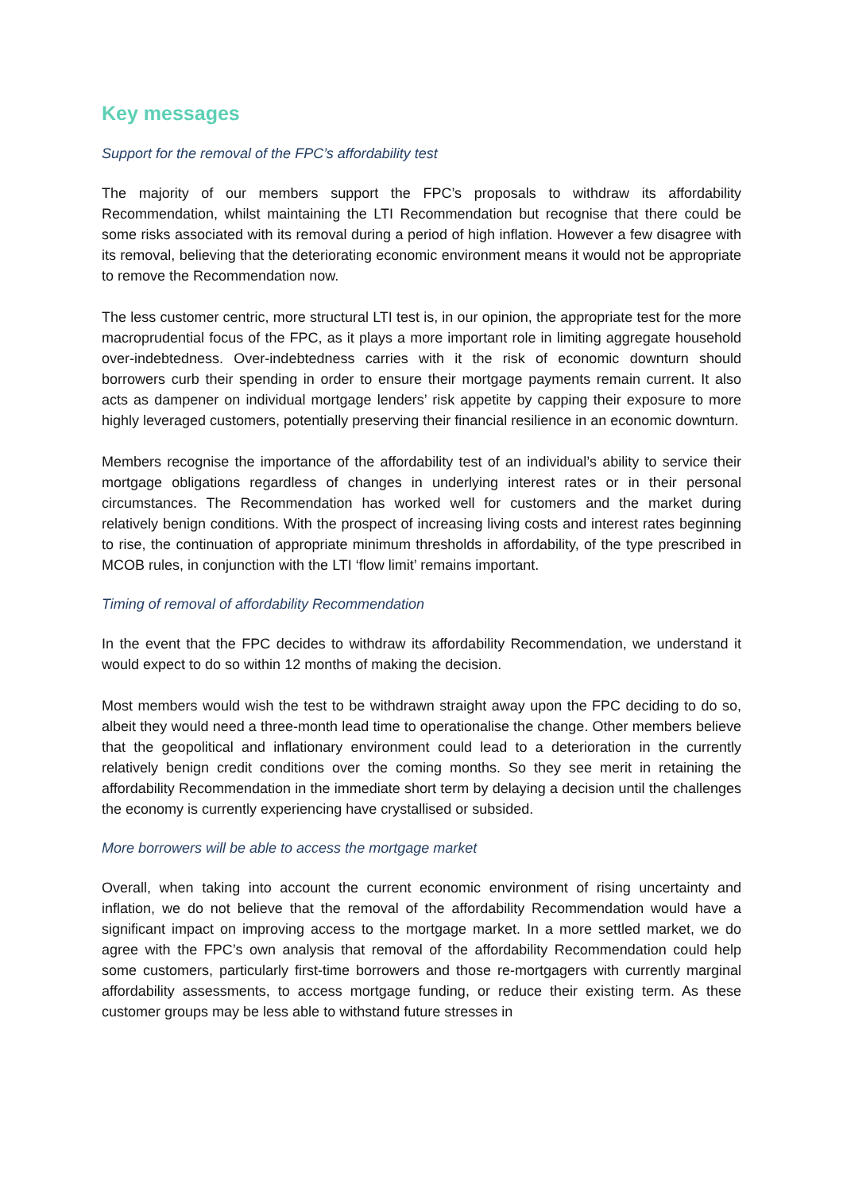Key messages
Support for the removal of the FPC’s affordability test
The majority of our members support the FPC’s proposals to withdraw its affordability Recommendation, whilst maintaining the LTI Recommendation but recognise that there could be some risks associated with its removal during a period of high inflation. However a few disagree with its removal, believing that the deteriorating economic environment means it would not be appropriate to remove the Recommendation now.
The less customer centric, more structural LTI test is, in our opinion, the appropriate test for the more macroprudential focus of the FPC, as it plays a more important role in limiting aggregate household over-indebtedness. Over-indebtedness carries with it the risk of economic downturn should borrowers curb their spending in order to ensure their mortgage payments remain current. It also acts as dampener on individual mortgage lenders’ risk appetite by capping their exposure to more highly leveraged customers, potentially preserving their financial resilience in an economic downturn.
Members recognise the importance of the affordability test of an individual’s ability to service their mortgage obligations regardless of changes in underlying interest rates or in their personal circumstances. The Recommendation has worked well for customers and the market during relatively benign conditions. With the prospect of increasing living costs and interest rates beginning to rise, the continuation of appropriate minimum thresholds in affordability, of the type prescribed in MCOB rules, in conjunction with the LTI ‘flow limit’ remains important.
Timing of removal of affordability Recommendation
In the event that the FPC decides to withdraw its affordability Recommendation, we understand it would expect to do so within 12 months of making the decision.
Most members would wish the test to be withdrawn straight away upon the FPC deciding to do so, albeit they would need a three-month lead time to operationalise the change. Other members believe that the geopolitical and inflationary environment could lead to a deterioration in the currently relatively benign credit conditions over the coming months. So they see merit in retaining the affordability Recommendation in the immediate short term by delaying a decision until the challenges the economy is currently experiencing have crystallised or subsided.
More borrowers will be able to access the mortgage market
Overall, when taking into account the current economic environment of rising uncertainty and inflation, we do not believe that the removal of the affordability Recommendation would have a significant impact on improving access to the mortgage market. In a more settled market, we do agree with the FPC’s own analysis that removal of the affordability Recommendation could help some customers, particularly first-time borrowers and those re-mortgagers with currently marginal affordability assessments, to access mortgage funding, or reduce their existing term. As these customer groups may be less able to withstand future stresses in